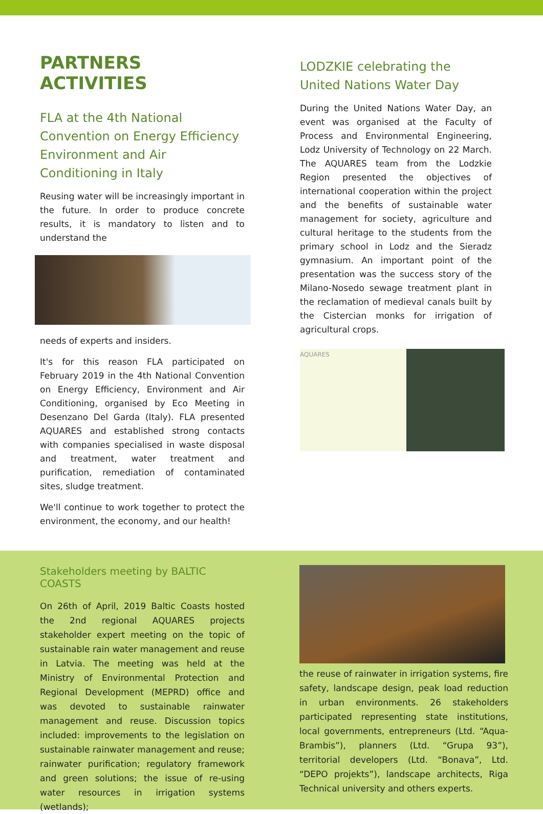PARTNERS ACTIVITIES
FLA at the 4th National Convention on Energy Efficiency Environment and Air Conditioning in Italy
Reusing water will be increasingly important in the future. In order to produce concrete results, it is mandatory to listen and to understand the
needs of experts and insiders.
It's for this reason FLA participated on February 2019 in the 4th National Convention on Energy Efficiency, Environment and Air Conditioning, organised by Eco Meeting in Desenzano Del Garda (Italy). FLA presented AQUARES and established strong contacts with companies specialised in waste disposal and treatment, water treatment and purification, remediation of contaminated sites, sludge treatment.
We'll continue to work together to protect the environment, the economy, and our health!
LODZKIE celebrating the United Nations Water Day
During the United Nations Water Day, an event was organised at the Faculty of Process and Environmental Engineering, Lodz University of Technology on 22 March. The AQUARES team from the Lodzkie Region presented the objectives of international cooperation within the project and the benefits of sustainable water management for society, agriculture and cultural heritage to the students from the primary school in Lodz and the Sieradz gymnasium. An important point of the presentation was the success story of the Milano-Nosedo sewage treatment plant in the reclamation of medieval canals built by the Cistercian monks for irrigation of agricultural crops.
AQUARES
Stakeholders meeting by BALTIC COASTS
On 26th of April, 2019 Baltic Coasts hosted the 2nd regional AQUARES projects stakeholder expert meeting on the topic of sustainable rain water management and reuse in Latvia. The meeting was held at the Ministry of Environmental Protection and Regional Development (MEPRD) office and was devoted to sustainable rainwater management and reuse. Discussion topics included: improvements to the legislation on sustainable rainwater management and reuse; rainwater purification; regulatory framework and green solutions; the issue of re-using water resources in irrigation systems (wetlands);
the reuse of rainwater in irrigation systems, fire safety, landscape design, peak load reduction in urban environments. 26 stakeholders participated representing state institutions, local governments, entrepreneurs (Ltd. “Aqua-Brambis”), planners (Ltd. “Grupa 93”), territorial developers (Ltd. “Bonava”, Ltd. “DEPO projekts”), landscape architects, Riga Technical university and others experts.